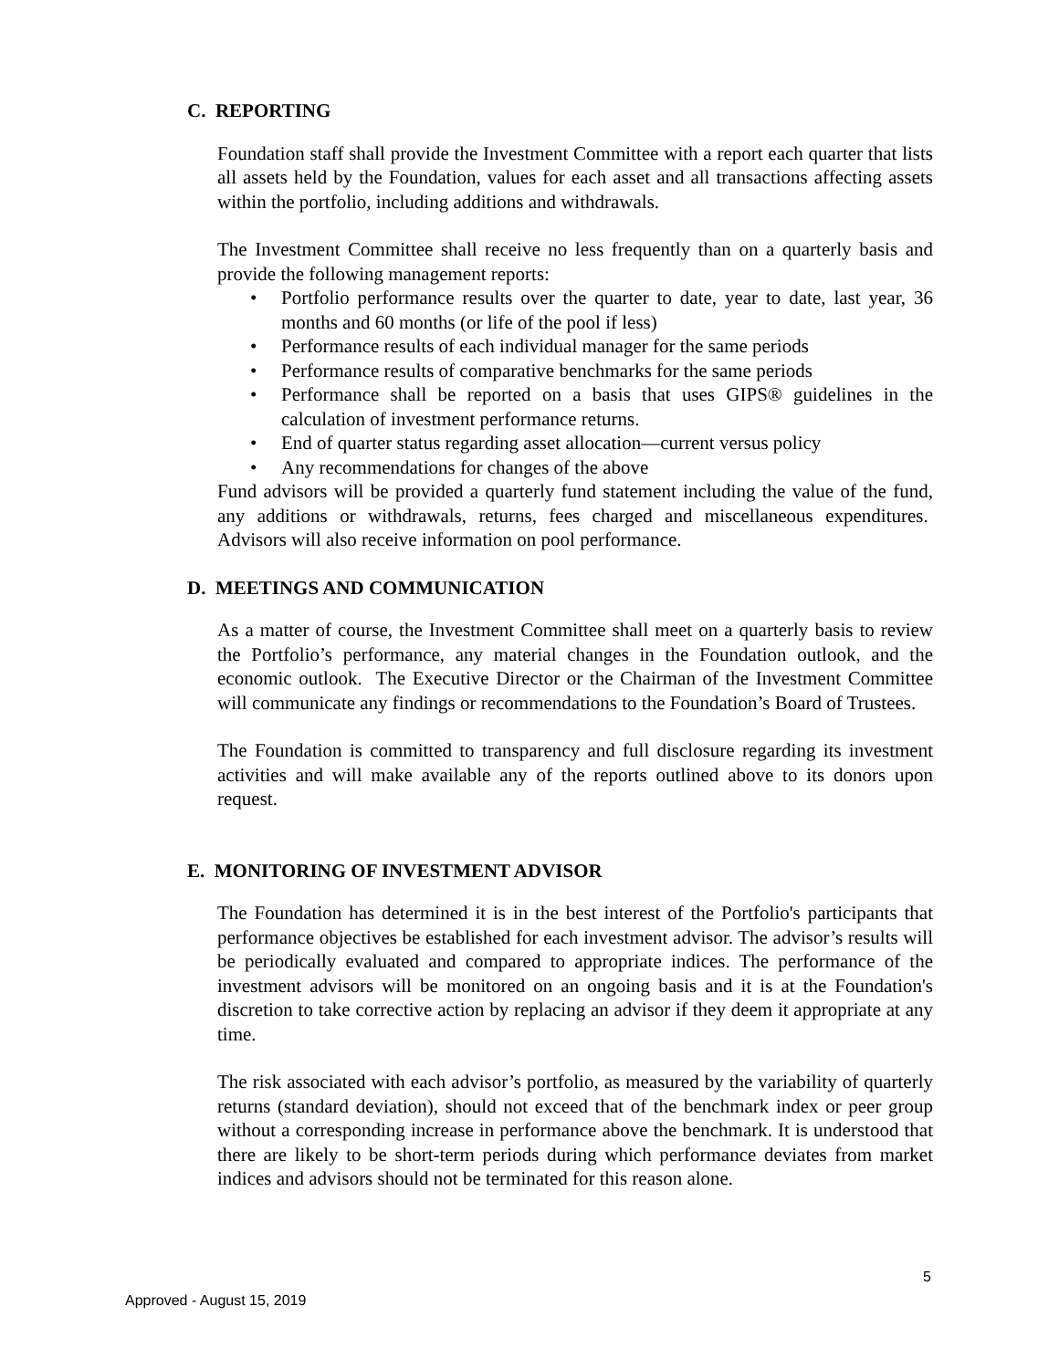C. REPORTING
Foundation staff shall provide the Investment Committee with a report each quarter that lists all assets held by the Foundation, values for each asset and all transactions affecting assets within the portfolio, including additions and withdrawals.
The Investment Committee shall receive no less frequently than on a quarterly basis and provide the following management reports:
• Portfolio performance results over the quarter to date, year to date, last year, 36 months and 60 months (or life of the pool if less)
• Performance results of each individual manager for the same periods
• Performance results of comparative benchmarks for the same periods
• Performance shall be reported on a basis that uses GIPS® guidelines in the calculation of investment performance returns.
• End of quarter status regarding asset allocation—current versus policy
• Any recommendations for changes of the above
Fund advisors will be provided a quarterly fund statement including the value of the fund, any additions or withdrawals, returns, fees charged and miscellaneous expenditures. Advisors will also receive information on pool performance.
D. MEETINGS AND COMMUNICATION
As a matter of course, the Investment Committee shall meet on a quarterly basis to review the Portfolio’s performance, any material changes in the Foundation outlook, and the economic outlook. The Executive Director or the Chairman of the Investment Committee will communicate any findings or recommendations to the Foundation’s Board of Trustees.
The Foundation is committed to transparency and full disclosure regarding its investment activities and will make available any of the reports outlined above to its donors upon request.
E. MONITORING OF INVESTMENT ADVISOR
The Foundation has determined it is in the best interest of the Portfolio's participants that performance objectives be established for each investment advisor. The advisor’s results will be periodically evaluated and compared to appropriate indices. The performance of the investment advisors will be monitored on an ongoing basis and it is at the Foundation's discretion to take corrective action by replacing an advisor if they deem it appropriate at any time.
The risk associated with each advisor’s portfolio, as measured by the variability of quarterly returns (standard deviation), should not exceed that of the benchmark index or peer group without a corresponding increase in performance above the benchmark. It is understood that there are likely to be short-term periods during which performance deviates from market indices and advisors should not be terminated for this reason alone.
5
Approved - August 15, 2019